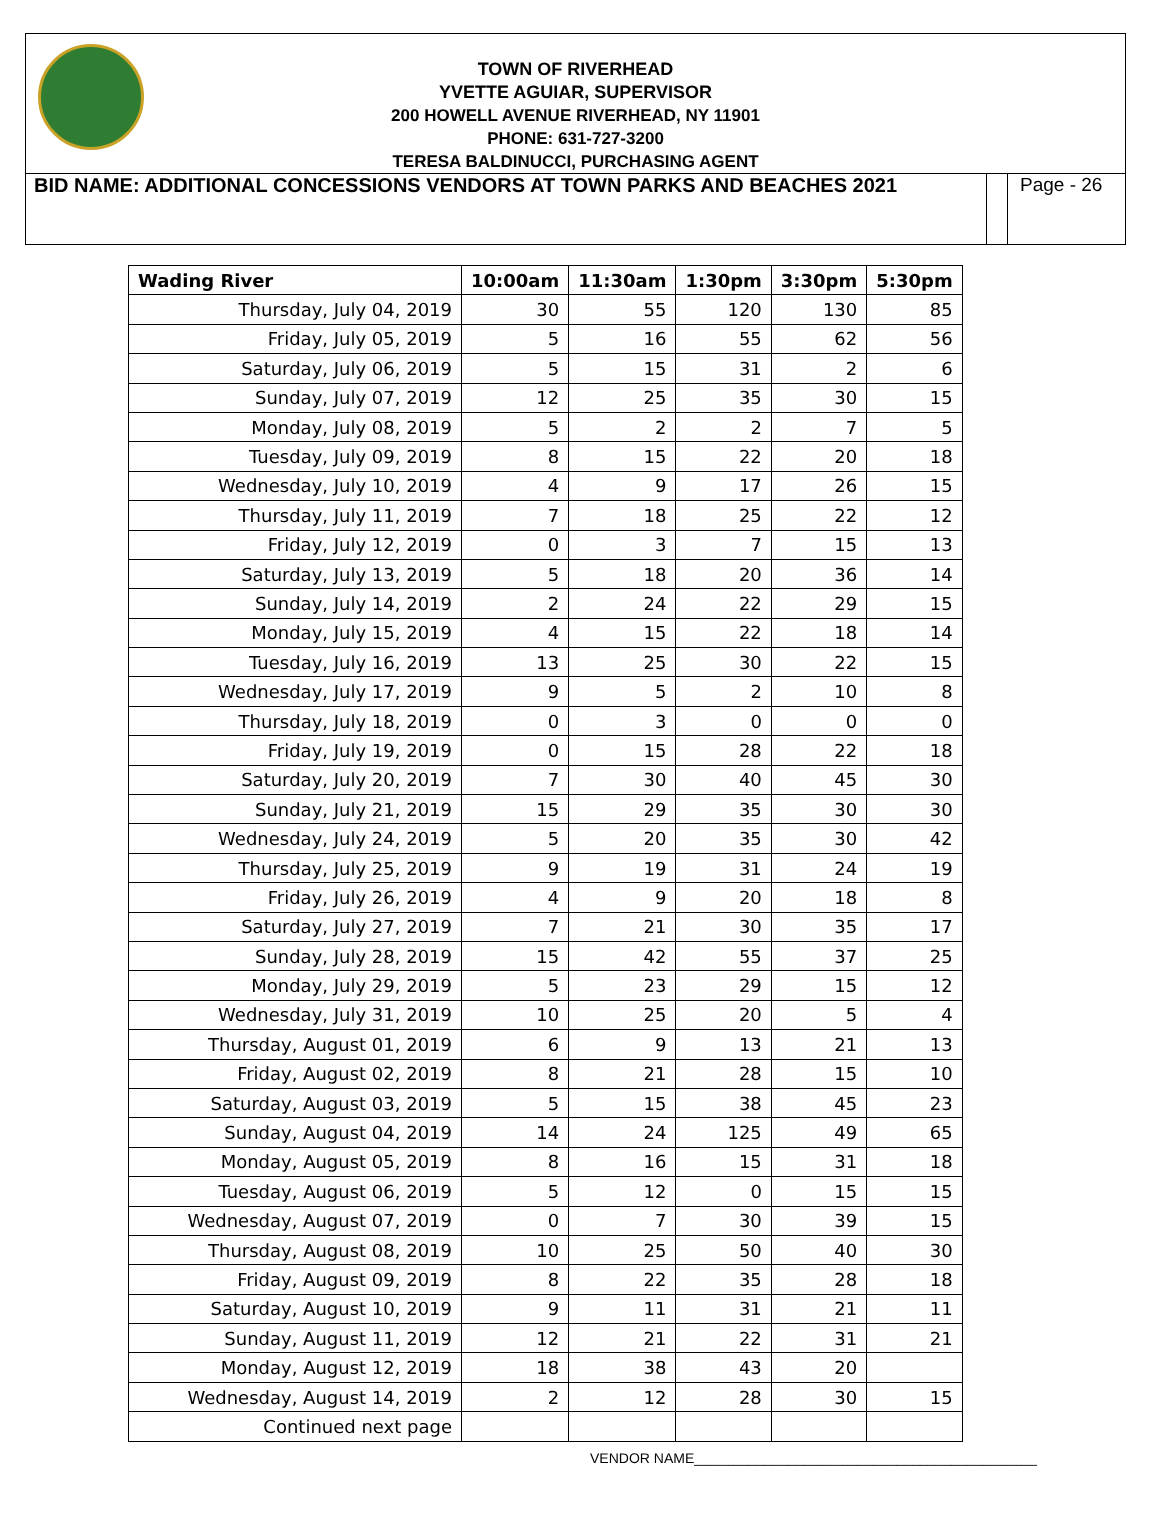TOWN OF RIVERHEAD
YVETTE AGUIAR, SUPERVISOR
200 HOWELL AVENUE RIVERHEAD, NY 11901
PHONE: 631-727-3200
TERESA BALDINUCCI, PURCHASING AGENT
BID NAME: ADDITIONAL CONCESSIONS VENDORS AT TOWN PARKS AND BEACHES 2021
Page - 26
| Wading River | 10:00am | 11:30am | 1:30pm | 3:30pm | 5:30pm |
| --- | --- | --- | --- | --- | --- |
| Thursday, July 04, 2019 | 30 | 55 | 120 | 130 | 85 |
| Friday, July 05, 2019 | 5 | 16 | 55 | 62 | 56 |
| Saturday, July 06, 2019 | 5 | 15 | 31 | 2 | 6 |
| Sunday, July 07, 2019 | 12 | 25 | 35 | 30 | 15 |
| Monday, July 08, 2019 | 5 | 2 | 2 | 7 | 5 |
| Tuesday, July 09, 2019 | 8 | 15 | 22 | 20 | 18 |
| Wednesday, July 10, 2019 | 4 | 9 | 17 | 26 | 15 |
| Thursday, July 11, 2019 | 7 | 18 | 25 | 22 | 12 |
| Friday, July 12, 2019 | 0 | 3 | 7 | 15 | 13 |
| Saturday, July 13, 2019 | 5 | 18 | 20 | 36 | 14 |
| Sunday, July 14, 2019 | 2 | 24 | 22 | 29 | 15 |
| Monday, July 15, 2019 | 4 | 15 | 22 | 18 | 14 |
| Tuesday, July 16, 2019 | 13 | 25 | 30 | 22 | 15 |
| Wednesday, July 17, 2019 | 9 | 5 | 2 | 10 | 8 |
| Thursday, July 18, 2019 | 0 | 3 | 0 | 0 | 0 |
| Friday, July 19, 2019 | 0 | 15 | 28 | 22 | 18 |
| Saturday, July 20, 2019 | 7 | 30 | 40 | 45 | 30 |
| Sunday, July 21, 2019 | 15 | 29 | 35 | 30 | 30 |
| Wednesday, July 24, 2019 | 5 | 20 | 35 | 30 | 42 |
| Thursday, July 25, 2019 | 9 | 19 | 31 | 24 | 19 |
| Friday, July 26, 2019 | 4 | 9 | 20 | 18 | 8 |
| Saturday, July 27, 2019 | 7 | 21 | 30 | 35 | 17 |
| Sunday, July 28, 2019 | 15 | 42 | 55 | 37 | 25 |
| Monday, July 29, 2019 | 5 | 23 | 29 | 15 | 12 |
| Wednesday, July 31, 2019 | 10 | 25 | 20 | 5 | 4 |
| Thursday, August 01, 2019 | 6 | 9 | 13 | 21 | 13 |
| Friday, August 02, 2019 | 8 | 21 | 28 | 15 | 10 |
| Saturday, August 03, 2019 | 5 | 15 | 38 | 45 | 23 |
| Sunday, August 04, 2019 | 14 | 24 | 125 | 49 | 65 |
| Monday, August 05, 2019 | 8 | 16 | 15 | 31 | 18 |
| Tuesday, August 06, 2019 | 5 | 12 | 0 | 15 | 15 |
| Wednesday, August 07, 2019 | 0 | 7 | 30 | 39 | 15 |
| Thursday, August 08, 2019 | 10 | 25 | 50 | 40 | 30 |
| Friday, August 09, 2019 | 8 | 22 | 35 | 28 | 18 |
| Saturday, August 10, 2019 | 9 | 11 | 31 | 21 | 11 |
| Sunday, August 11, 2019 | 12 | 21 | 22 | 31 | 21 |
| Monday, August 12, 2019 | 18 | 38 | 43 | 20 | |
| Wednesday, August 14, 2019 | 2 | 12 | 28 | 30 | 15 |
| Continued next page | | | | | |
VENDOR NAME____________________________________________